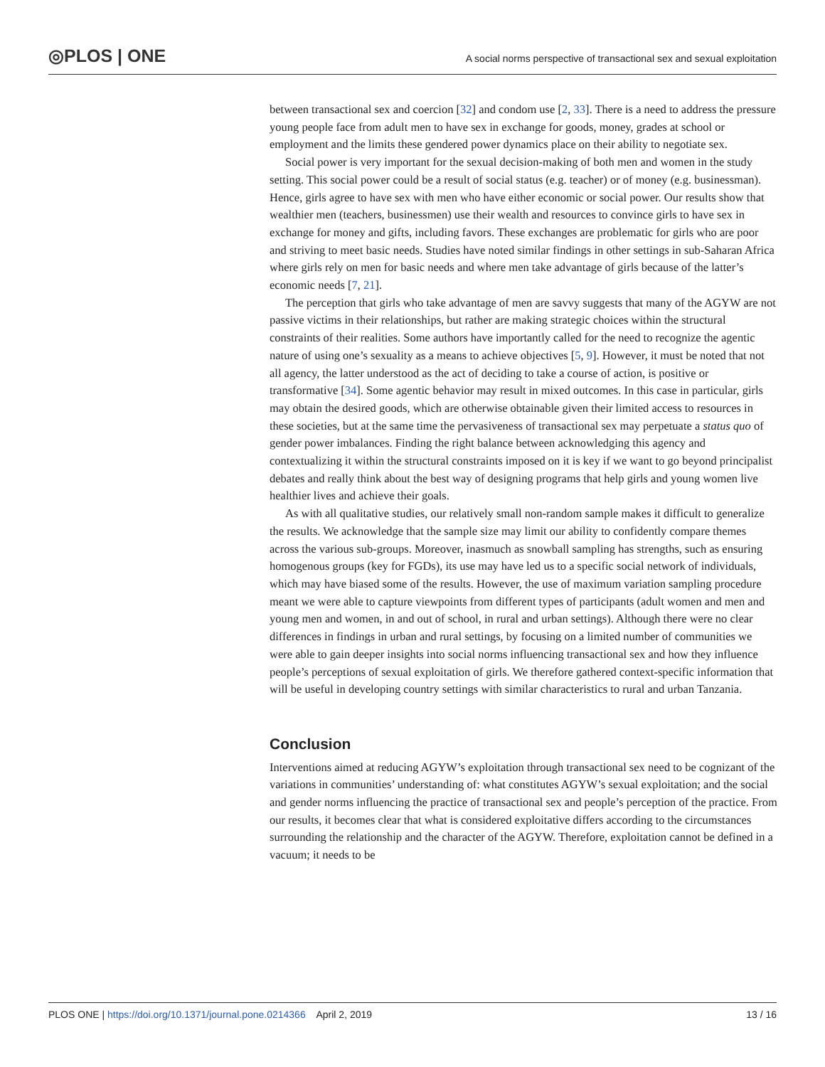◎PLOS | ONE
A social norms perspective of transactional sex and sexual exploitation
between transactional sex and coercion [32] and condom use [2, 33]. There is a need to address the pressure young people face from adult men to have sex in exchange for goods, money, grades at school or employment and the limits these gendered power dynamics place on their ability to negotiate sex.
Social power is very important for the sexual decision-making of both men and women in the study setting. This social power could be a result of social status (e.g. teacher) or of money (e.g. businessman). Hence, girls agree to have sex with men who have either economic or social power. Our results show that wealthier men (teachers, businessmen) use their wealth and resources to convince girls to have sex in exchange for money and gifts, including favors. These exchanges are problematic for girls who are poor and striving to meet basic needs. Studies have noted similar findings in other settings in sub-Saharan Africa where girls rely on men for basic needs and where men take advantage of girls because of the latter’s economic needs [7, 21].
The perception that girls who take advantage of men are savvy suggests that many of the AGYW are not passive victims in their relationships, but rather are making strategic choices within the structural constraints of their realities. Some authors have importantly called for the need to recognize the agentic nature of using one’s sexuality as a means to achieve objectives [5, 9]. However, it must be noted that not all agency, the latter understood as the act of deciding to take a course of action, is positive or transformative [34]. Some agentic behavior may result in mixed outcomes. In this case in particular, girls may obtain the desired goods, which are otherwise obtainable given their limited access to resources in these societies, but at the same time the pervasiveness of transactional sex may perpetuate a status quo of gender power imbalances. Finding the right balance between acknowledging this agency and contextualizing it within the structural constraints imposed on it is key if we want to go beyond principalist debates and really think about the best way of designing programs that help girls and young women live healthier lives and achieve their goals.
As with all qualitative studies, our relatively small non-random sample makes it difficult to generalize the results. We acknowledge that the sample size may limit our ability to confidently compare themes across the various sub-groups. Moreover, inasmuch as snowball sampling has strengths, such as ensuring homogenous groups (key for FGDs), its use may have led us to a specific social network of individuals, which may have biased some of the results. However, the use of maximum variation sampling procedure meant we were able to capture viewpoints from different types of participants (adult women and men and young men and women, in and out of school, in rural and urban settings). Although there were no clear differences in findings in urban and rural settings, by focusing on a limited number of communities we were able to gain deeper insights into social norms influencing transactional sex and how they influence people’s perceptions of sexual exploitation of girls. We therefore gathered context-specific information that will be useful in developing country settings with similar characteristics to rural and urban Tanzania.
Conclusion
Interventions aimed at reducing AGYW’s exploitation through transactional sex need to be cognizant of the variations in communities’ understanding of: what constitutes AGYW’s sexual exploitation; and the social and gender norms influencing the practice of transactional sex and people’s perception of the practice. From our results, it becomes clear that what is considered exploitative differs according to the circumstances surrounding the relationship and the character of the AGYW. Therefore, exploitation cannot be defined in a vacuum; it needs to be
PLOS ONE | https://doi.org/10.1371/journal.pone.0214366 April 2, 2019 13 / 16